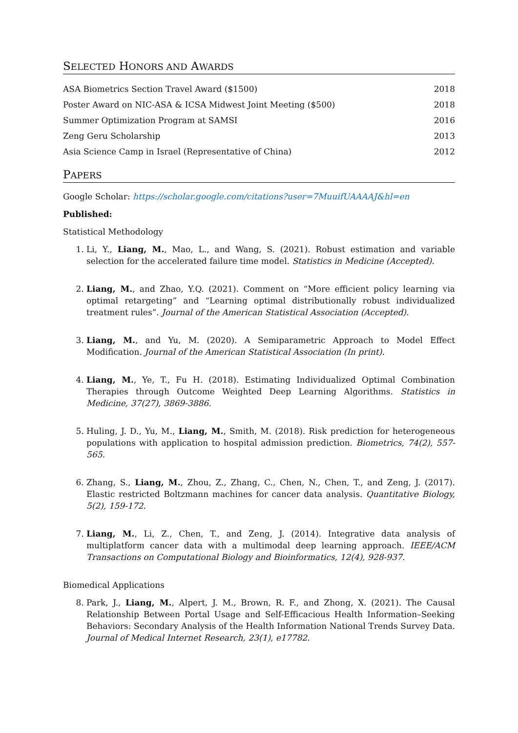SELECTED HONORS AND AWARDS
| ASA Biometrics Section Travel Award ($1500) | 2018 |
| Poster Award on NIC-ASA & ICSA Midwest Joint Meeting ($500) | 2018 |
| Summer Optimization Program at SAMSI | 2016 |
| Zeng Geru Scholarship | 2013 |
| Asia Science Camp in Israel (Representative of China) | 2012 |
PAPERS
Google Scholar: https://scholar.google.com/citations?user=7MuuifUAAAAJ&hl=en
Published:
Statistical Methodology
1. Li, Y., Liang, M., Mao, L., and Wang, S. (2021). Robust estimation and variable selection for the accelerated failure time model. Statistics in Medicine (Accepted).
2. Liang, M., and Zhao, Y.Q. (2021). Comment on “More efficient policy learning via optimal retargeting” and “Learning optimal distributionally robust individualized treatment rules”. Journal of the American Statistical Association (Accepted).
3. Liang, M., and Yu, M. (2020). A Semiparametric Approach to Model Effect Modification. Journal of the American Statistical Association (In print).
4. Liang, M., Ye, T., Fu H. (2018). Estimating Individualized Optimal Combination Therapies through Outcome Weighted Deep Learning Algorithms. Statistics in Medicine, 37(27), 3869-3886.
5. Huling, J. D., Yu, M., Liang, M., Smith, M. (2018). Risk prediction for heterogeneous populations with application to hospital admission prediction. Biometrics, 74(2), 557-565.
6. Zhang, S., Liang, M., Zhou, Z., Zhang, C., Chen, N., Chen, T., and Zeng, J. (2017). Elastic restricted Boltzmann machines for cancer data analysis. Quantitative Biology, 5(2), 159-172.
7. Liang, M., Li, Z., Chen, T., and Zeng, J. (2014). Integrative data analysis of multiplatform cancer data with a multimodal deep learning approach. IEEE/ACM Transactions on Computational Biology and Bioinformatics, 12(4), 928-937.
Biomedical Applications
8. Park, J., Liang, M., Alpert, J. M., Brown, R. F., and Zhong, X. (2021). The Causal Relationship Between Portal Usage and Self-Efficacious Health Information–Seeking Behaviors: Secondary Analysis of the Health Information National Trends Survey Data. Journal of Medical Internet Research, 23(1), e17782.